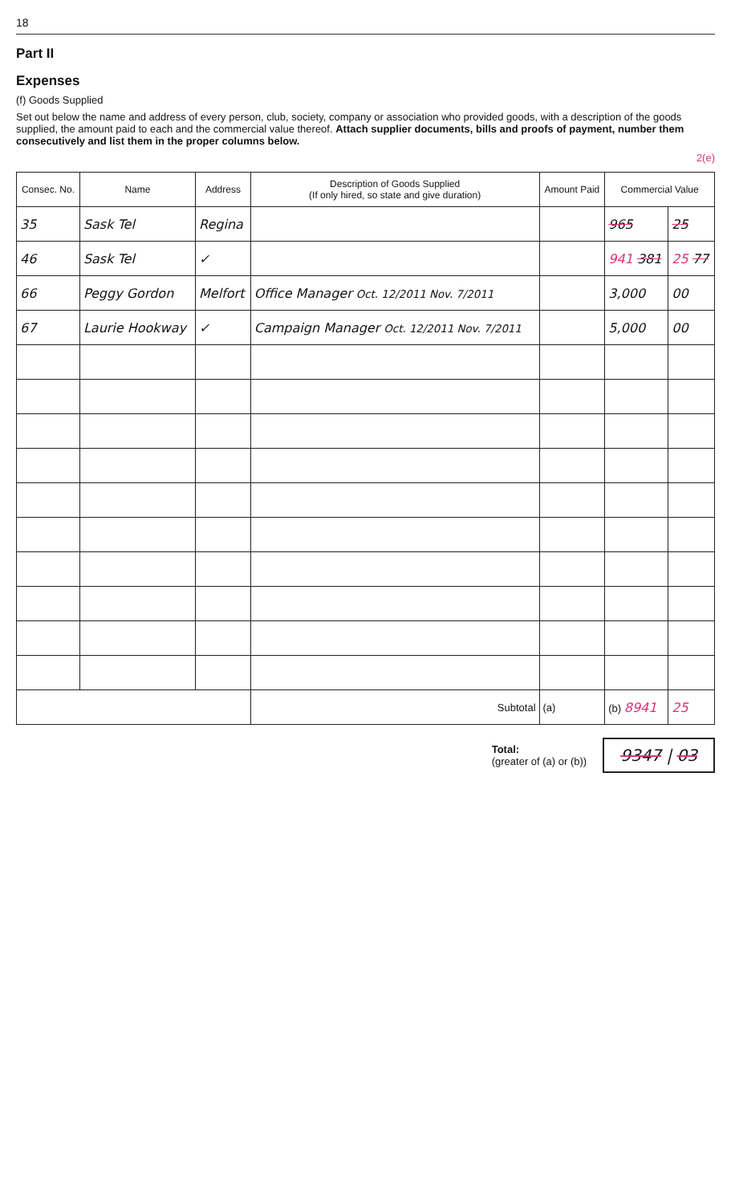18
Part II
Expenses
(f) Goods Supplied
Set out below the name and address of every person, club, society, company or association who provided goods, with a description of the goods supplied, the amount paid to each and the commercial value thereof. Attach supplier documents, bills and proofs of payment, number them consecutively and list them in the proper columns below.
2(e)
| Consec. No. | Name | Address | Description of Goods Supplied (If only hired, so state and give duration) | Amount Paid | Commercial Value | |
| --- | --- | --- | --- | --- | --- | --- |
| 35 | Sask Tel | Regina | | | 965 | 25 |
| 46 | Sask Tel | ✓ | | | 941 381 | 25 77 |
| 66 | Peggy Gordon | Melfort | Office Manager Oct. 12/2011 Nov. 7/2011 | | 3,000 | 00 |
| 67 | Laurie Hookway | ✓ | Campaign Manager Oct. 12/2011 Nov. 7/2011 | | 5,000 | 00 |
| | | | Subtotal | (a) | (b) 8941 | 25 |
Total:
(greater of (a) or (b)) 9347 | 03